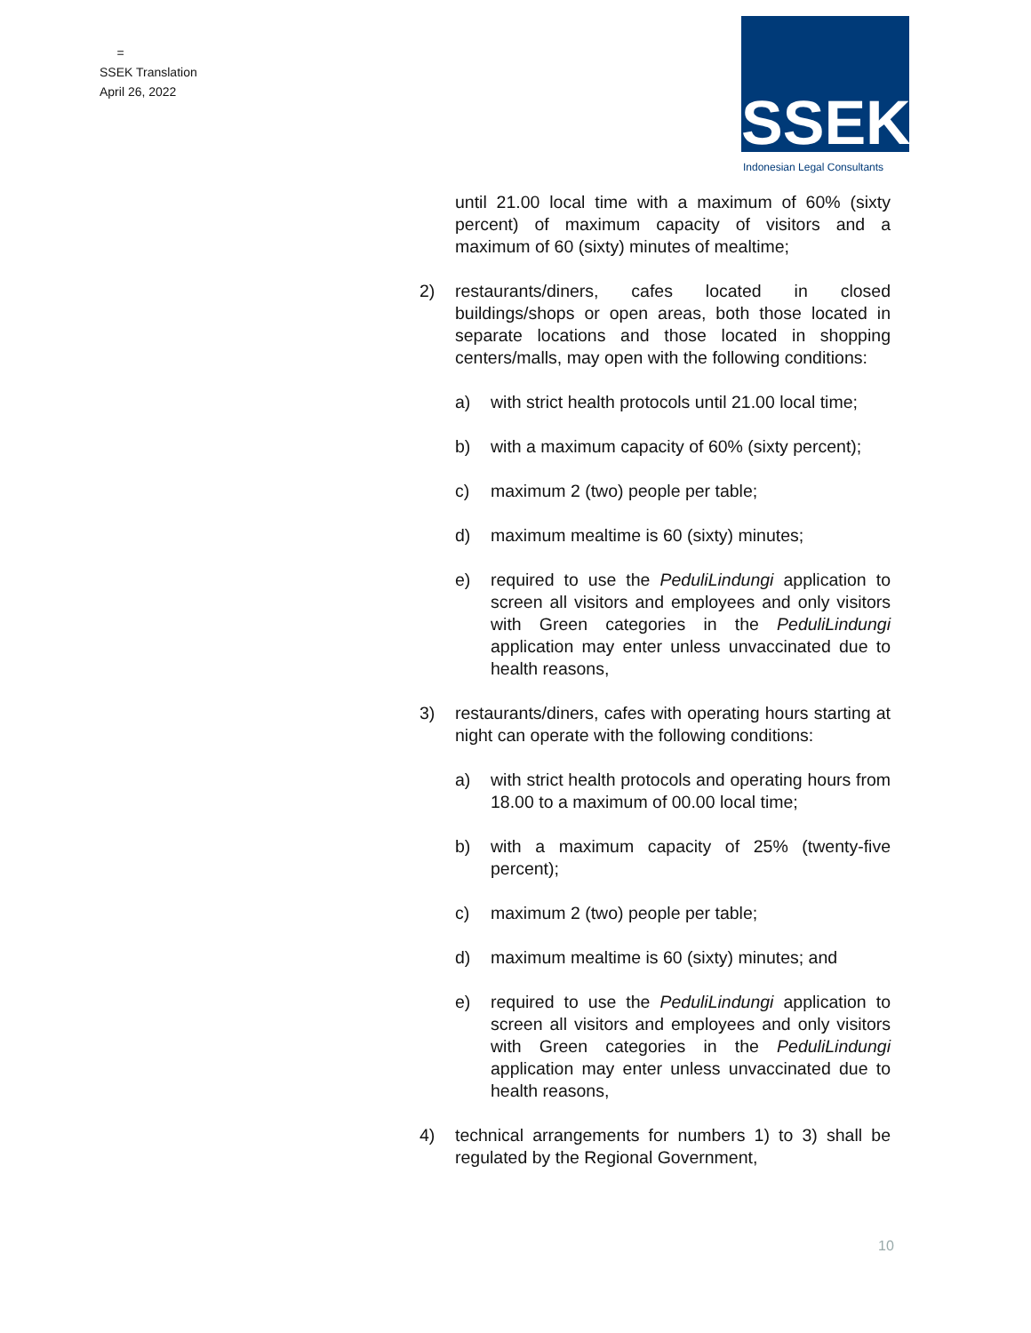=
SSEK Translation
April 26, 2022
SSEK
Indonesian Legal Consultants
until 21.00 local time with a maximum of 60% (sixty percent) of maximum capacity of visitors and a maximum of 60 (sixty) minutes of mealtime;
2) restaurants/diners, cafes located in closed buildings/shops or open areas, both those located in separate locations and those located in shopping centers/malls, may open with the following conditions:
a) with strict health protocols until 21.00 local time;
b) with a maximum capacity of 60% (sixty percent);
c) maximum 2 (two) people per table;
d) maximum mealtime is 60 (sixty) minutes;
e) required to use the PeduliLindungi application to screen all visitors and employees and only visitors with Green categories in the PeduliLindungi application may enter unless unvaccinated due to health reasons,
3) restaurants/diners, cafes with operating hours starting at night can operate with the following conditions:
a) with strict health protocols and operating hours from 18.00 to a maximum of 00.00 local time;
b) with a maximum capacity of 25% (twenty-five percent);
c) maximum 2 (two) people per table;
d) maximum mealtime is 60 (sixty) minutes; and
e) required to use the PeduliLindungi application to screen all visitors and employees and only visitors with Green categories in the PeduliLindungi application may enter unless unvaccinated due to health reasons,
4) technical arrangements for numbers 1) to 3) shall be regulated by the Regional Government,
10